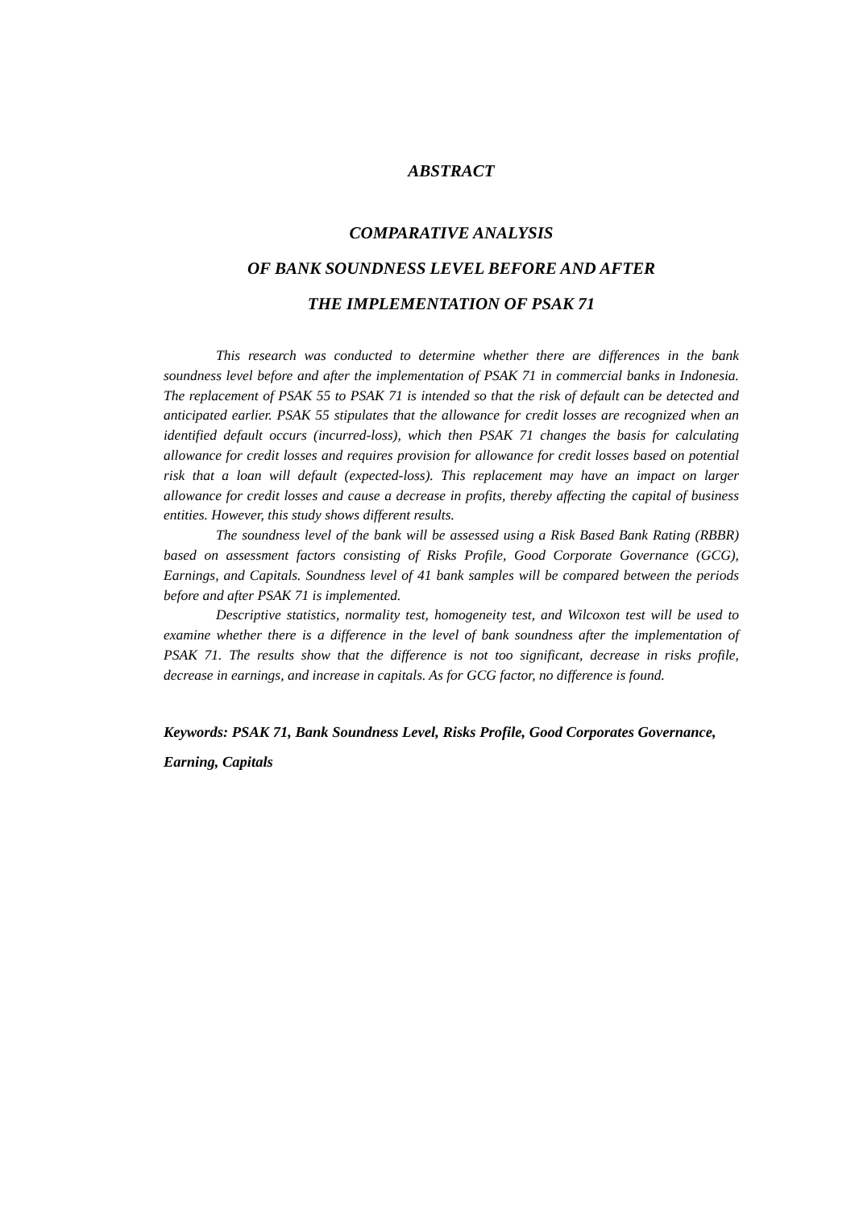ABSTRACT
COMPARATIVE ANALYSIS
OF BANK SOUNDNESS LEVEL BEFORE AND AFTER
THE IMPLEMENTATION OF PSAK 71
This research was conducted to determine whether there are differences in the bank soundness level before and after the implementation of PSAK 71 in commercial banks in Indonesia. The replacement of PSAK 55 to PSAK 71 is intended so that the risk of default can be detected and anticipated earlier. PSAK 55 stipulates that the allowance for credit losses are recognized when an identified default occurs (incurred-loss), which then PSAK 71 changes the basis for calculating allowance for credit losses and requires provision for allowance for credit losses based on potential risk that a loan will default (expected-loss). This replacement may have an impact on larger allowance for credit losses and cause a decrease in profits, thereby affecting the capital of business entities. However, this study shows different results.
The soundness level of the bank will be assessed using a Risk Based Bank Rating (RBBR) based on assessment factors consisting of Risks Profile, Good Corporate Governance (GCG), Earnings, and Capitals. Soundness level of 41 bank samples will be compared between the periods before and after PSAK 71 is implemented.
Descriptive statistics, normality test, homogeneity test, and Wilcoxon test will be used to examine whether there is a difference in the level of bank soundness after the implementation of PSAK 71. The results show that the difference is not too significant, decrease in risks profile, decrease in earnings, and increase in capitals. As for GCG factor, no difference is found.
Keywords: PSAK 71, Bank Soundness Level, Risks Profile, Good Corporates Governance, Earning, Capitals